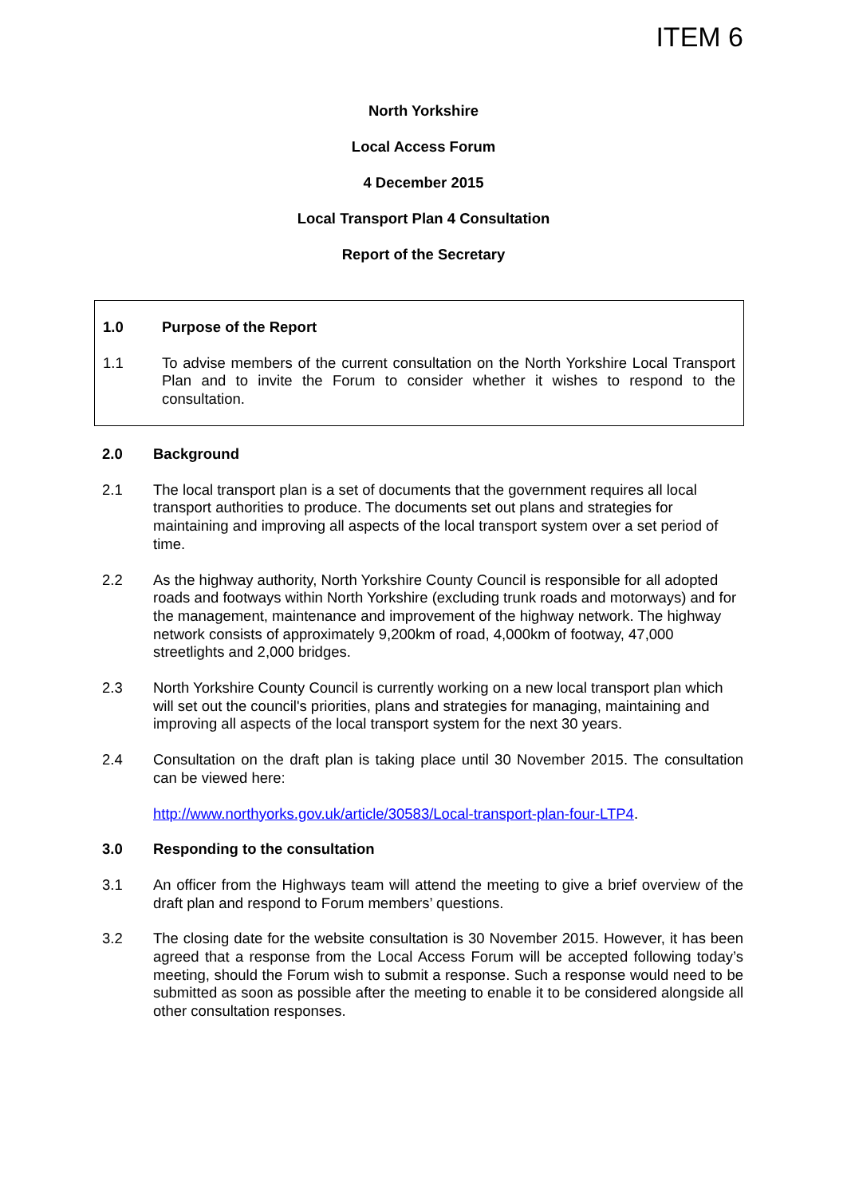ITEM 6
North Yorkshire
Local Access Forum
4 December 2015
Local Transport Plan 4 Consultation
Report of the Secretary
1.0 Purpose of the Report
1.1 To advise members of the current consultation on the North Yorkshire Local Transport Plan and to invite the Forum to consider whether it wishes to respond to the consultation.
2.0 Background
2.1 The local transport plan is a set of documents that the government requires all local transport authorities to produce. The documents set out plans and strategies for maintaining and improving all aspects of the local transport system over a set period of time.
2.2 As the highway authority, North Yorkshire County Council is responsible for all adopted roads and footways within North Yorkshire (excluding trunk roads and motorways) and for the management, maintenance and improvement of the highway network. The highway network consists of approximately 9,200km of road, 4,000km of footway, 47,000 streetlights and 2,000 bridges.
2.3 North Yorkshire County Council is currently working on a new local transport plan which will set out the council's priorities, plans and strategies for managing, maintaining and improving all aspects of the local transport system for the next 30 years.
2.4 Consultation on the draft plan is taking place until 30 November 2015. The consultation can be viewed here:
http://www.northyorks.gov.uk/article/30583/Local-transport-plan-four-LTP4.
3.0 Responding to the consultation
3.1 An officer from the Highways team will attend the meeting to give a brief overview of the draft plan and respond to Forum members’ questions.
3.2 The closing date for the website consultation is 30 November 2015. However, it has been agreed that a response from the Local Access Forum will be accepted following today’s meeting, should the Forum wish to submit a response. Such a response would need to be submitted as soon as possible after the meeting to enable it to be considered alongside all other consultation responses.